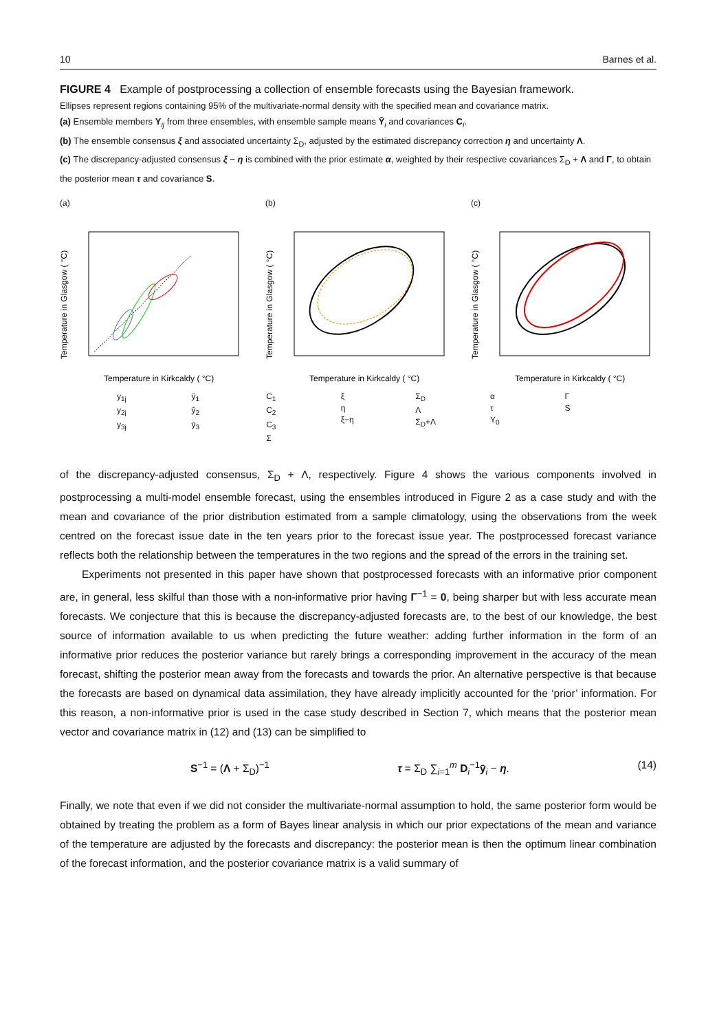10 Barnes et al.
FIGURE 4 Example of postprocessing a collection of ensemble forecasts using the Bayesian framework.
Ellipses represent regions containing 95% of the multivariate-normal density with the specified mean and covariance matrix.
(a) Ensemble members Y<sub>ij</sub> from three ensembles, with ensemble sample means Ȳ<sub>i</sub> and covariances C<sub>i</sub>.
(b) The ensemble consensus ξ and associated uncertainty Σ<sub>D</sub>, adjusted by the estimated discrepancy correction η and uncertainty Λ.
(c) The discrepancy-adjusted consensus ξ − η is combined with the prior estimate α, weighted by their respective covariances Σ<sub>D</sub> + Λ and Γ, to obtain the posterior mean τ and covariance S.
(a)
Temperature in Glasgow ( °C)
Temperature in Kirkcaldy ( °C)
(b)
Temperature in Glasgow ( °C)
Temperature in Kirkcaldy ( °C)
(c)
Temperature in Glasgow ( °C)
Temperature in Kirkcaldy ( °C)
y<sub>1j</sub>
y<sub>2j</sub>
y<sub>3j</sub>
ȳ<sub>1</sub>
ȳ<sub>2</sub>
ȳ<sub>3</sub>
C<sub>1</sub>
C<sub>2</sub>
C<sub>3</sub>
Σ
ξ
η
ξ−η
Σ<sub>D</sub>
Λ
Σ<sub>D</sub>+Λ
α
τ
Y<sub>0</sub>
Γ
S
of the discrepancy-adjusted consensus, Σ<sub>D</sub> + Λ, respectively. Figure 4 shows the various components involved in postprocessing a multi-model ensemble forecast, using the ensembles introduced in Figure 2 as a case study and with the mean and covariance of the prior distribution estimated from a sample climatology, using the observations from the week centred on the forecast issue date in the ten years prior to the forecast issue year. The postprocessed forecast variance reflects both the relationship between the temperatures in the two regions and the spread of the errors in the training set.
Experiments not presented in this paper have shown that postprocessed forecasts with an informative prior component are, in general, less skilful than those with a non-informative prior having Γ<sup>−1</sup> = 0, being sharper but with less accurate mean forecasts. We conjecture that this is because the discrepancy-adjusted forecasts are, to the best of our knowledge, the best source of information available to us when predicting the future weather: adding further information in the form of an informative prior reduces the posterior variance but rarely brings a corresponding improvement in the accuracy of the mean forecast, shifting the posterior mean away from the forecasts and towards the prior. An alternative perspective is that because the forecasts are based on dynamical data assimilation, they have already implicitly accounted for the ‘prior’ information. For this reason, a non-informative prior is used in the case study described in Section 7, which means that the posterior mean vector and covariance matrix in (12) and (13) can be simplified to
S<sup>−1</sup> = (Λ + Σ<sub>D</sub>)<sup>−1</sup> τ = Σ<sub>D</sub> ∑<sub>i=1</sub><sup>m</sup> D<sub>i</sub><sup>−1</sup>ȳ<sub>i</sub> − η. (14)
Finally, we note that even if we did not consider the multivariate-normal assumption to hold, the same posterior form would be obtained by treating the problem as a form of Bayes linear analysis in which our prior expectations of the mean and variance of the temperature are adjusted by the forecasts and discrepancy: the posterior mean is then the optimum linear combination of the forecast information, and the posterior covariance matrix is a valid summary of